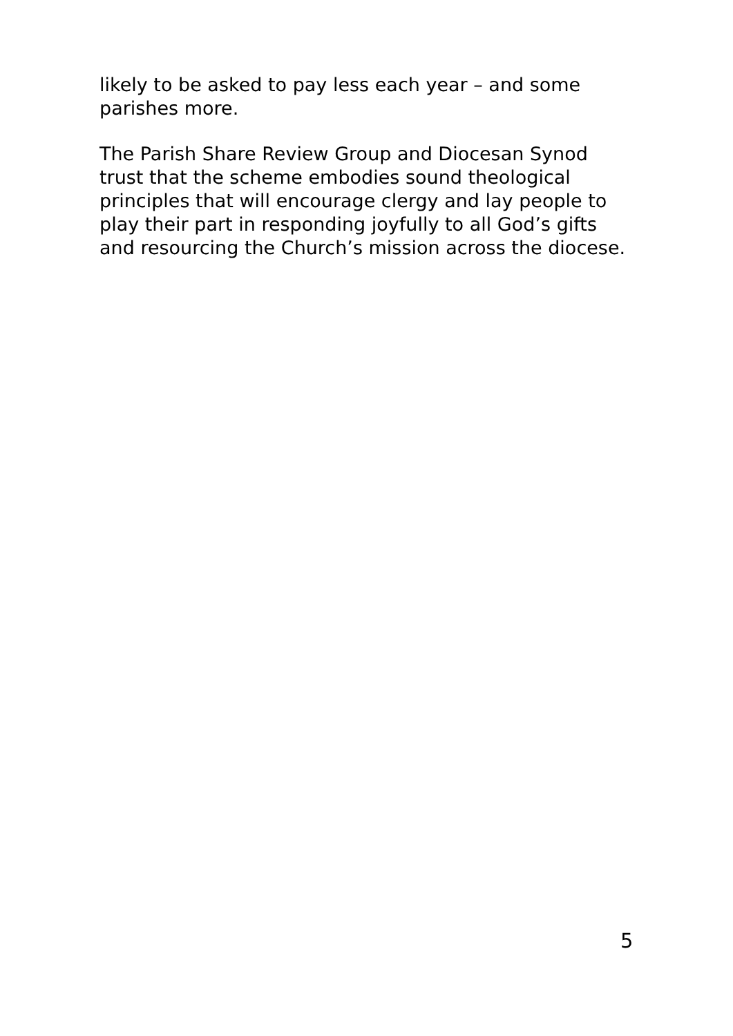likely to be asked to pay less each year – and some parishes more.
The Parish Share Review Group and Diocesan Synod trust that the scheme embodies sound theological principles that will encourage clergy and lay people to play their part in responding joyfully to all God’s gifts and resourcing the Church’s mission across the diocese.
5